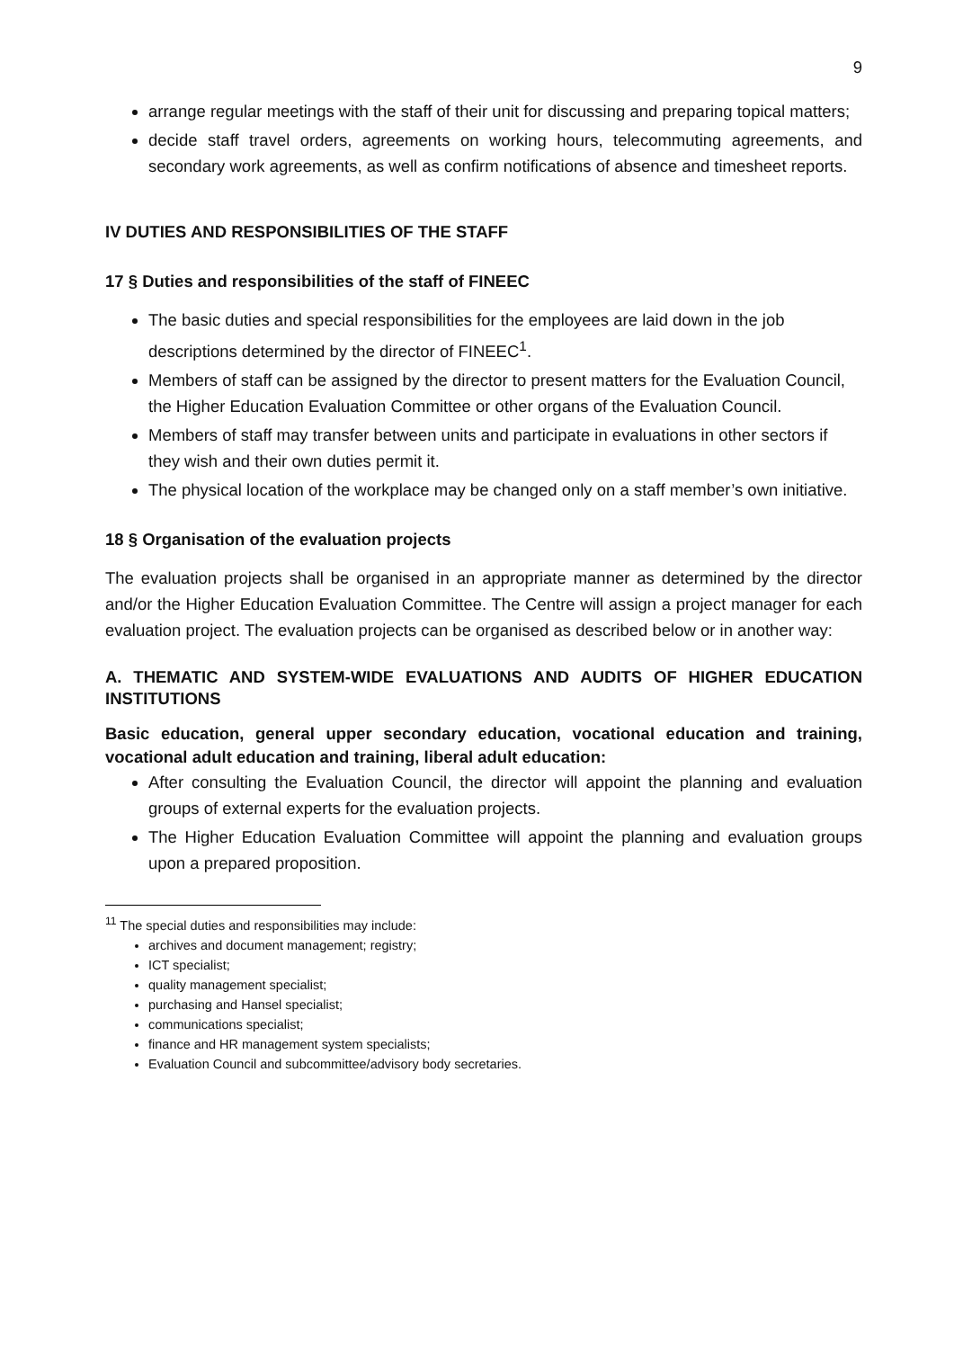9
arrange regular meetings with the staff of their unit for discussing and preparing topical matters;
decide staff travel orders, agreements on working hours, telecommuting agreements, and secondary work agreements, as well as confirm notifications of absence and timesheet reports.
IV DUTIES AND RESPONSIBILITIES OF THE STAFF
17 § Duties and responsibilities of the staff of FINEEC
The basic duties and special responsibilities for the employees are laid down in the job descriptions determined by the director of FINEEC<sup>1</sup>.
Members of staff can be assigned by the director to present matters for the Evaluation Council, the Higher Education Evaluation Committee or other organs of the Evaluation Council.
Members of staff may transfer between units and participate in evaluations in other sectors if they wish and their own duties permit it.
The physical location of the workplace may be changed only on a staff member’s own initiative.
18 § Organisation of the evaluation projects
The evaluation projects shall be organised in an appropriate manner as determined by the director and/or the Higher Education Evaluation Committee. The Centre will assign a project manager for each evaluation project. The evaluation projects can be organised as described below or in another way:
A. THEMATIC AND SYSTEM-WIDE EVALUATIONS AND AUDITS OF HIGHER EDUCATION INSTITUTIONS
Basic education, general upper secondary education, vocational education and training, vocational adult education and training, liberal adult education:
After consulting the Evaluation Council, the director will appoint the planning and evaluation groups of external experts for the evaluation projects.
The Higher Education Evaluation Committee will appoint the planning and evaluation groups upon a prepared proposition.
<sup>11</sup> The special duties and responsibilities may include:
archives and document management; registry;
ICT specialist;
quality management specialist;
purchasing and Hansel specialist;
communications specialist;
finance and HR management system specialists;
Evaluation Council and subcommittee/advisory body secretaries.